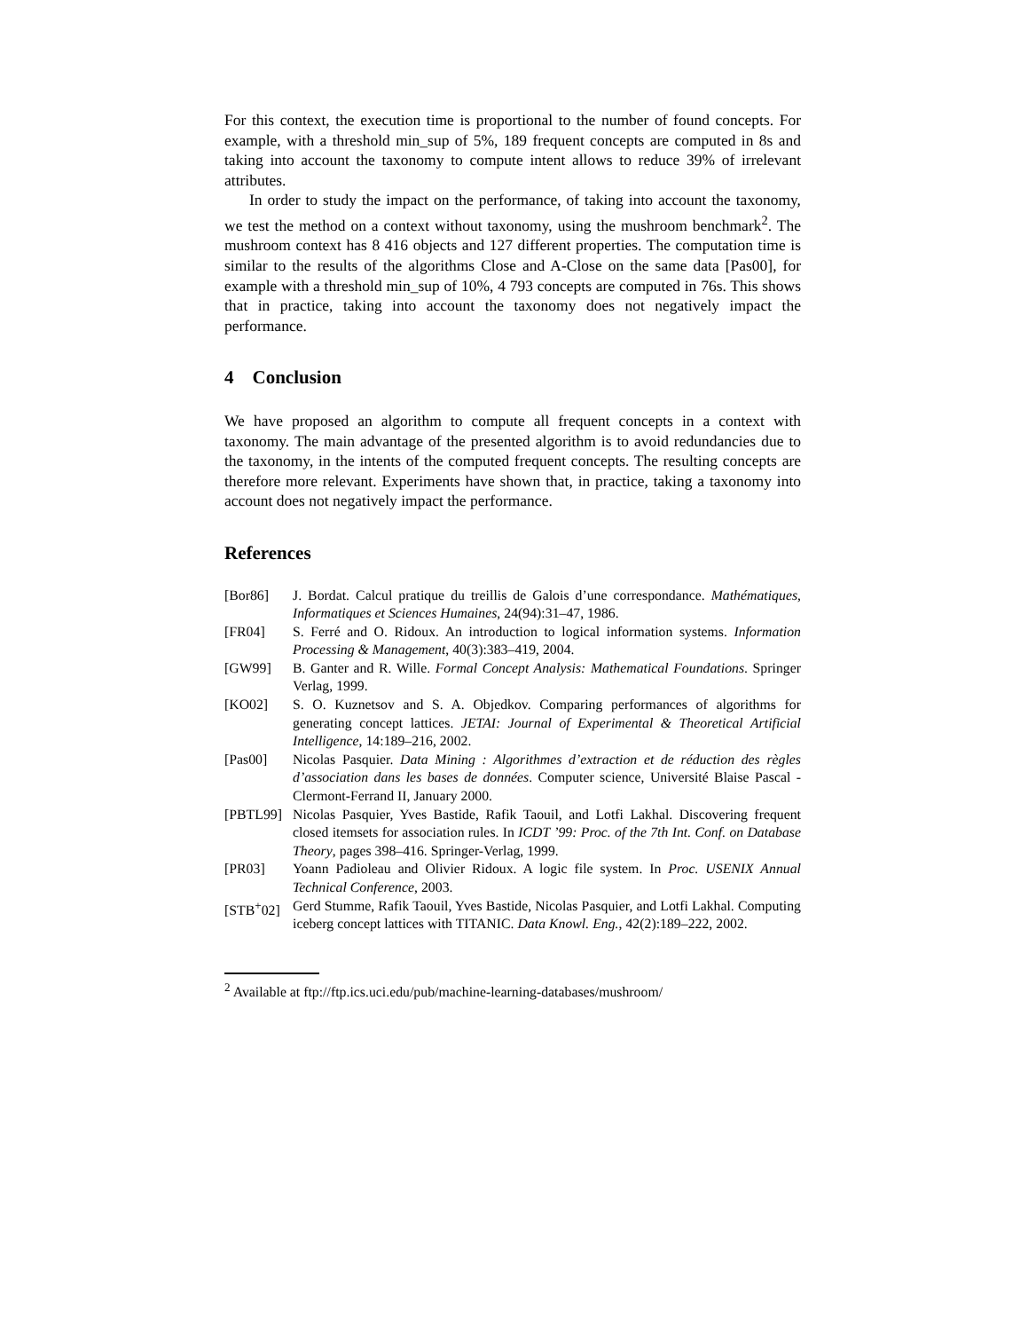For this context, the execution time is proportional to the number of found concepts. For example, with a threshold min_sup of 5%, 189 frequent concepts are computed in 8s and taking into account the taxonomy to compute intent allows to reduce 39% of irrelevant attributes.
In order to study the impact on the performance, of taking into account the taxonomy, we test the method on a context without taxonomy, using the mushroom benchmark<sup>2</sup>. The mushroom context has 8 416 objects and 127 different properties. The computation time is similar to the results of the algorithms Close and A-Close on the same data [Pas00], for example with a threshold min_sup of 10%, 4 793 concepts are computed in 76s. This shows that in practice, taking into account the taxonomy does not negatively impact the performance.
4 Conclusion
We have proposed an algorithm to compute all frequent concepts in a context with taxonomy. The main advantage of the presented algorithm is to avoid redundancies due to the taxonomy, in the intents of the computed frequent concepts. The resulting concepts are therefore more relevant. Experiments have shown that, in practice, taking a taxonomy into account does not negatively impact the performance.
References
[Bor86] J. Bordat. Calcul pratique du treillis de Galois d’une correspondance. Mathématiques, Informatiques et Sciences Humaines, 24(94):31–47, 1986.
[FR04] S. Ferré and O. Ridoux. An introduction to logical information systems. Information Processing & Management, 40(3):383–419, 2004.
[GW99] B. Ganter and R. Wille. Formal Concept Analysis: Mathematical Foundations. Springer Verlag, 1999.
[KO02] S. O. Kuznetsov and S. A. Objedkov. Comparing performances of algorithms for generating concept lattices. JETAI: Journal of Experimental & Theoretical Artificial Intelligence, 14:189–216, 2002.
[Pas00] Nicolas Pasquier. Data Mining : Algorithmes d’extraction et de réduction des règles d’association dans les bases de données. Computer science, Université Blaise Pascal - Clermont-Ferrand II, January 2000.
[PBTL99] Nicolas Pasquier, Yves Bastide, Rafik Taouil, and Lotfi Lakhal. Discovering frequent closed itemsets for association rules. In ICDT ’99: Proc. of the 7th Int. Conf. on Database Theory, pages 398–416. Springer-Verlag, 1999.
[PR03] Yoann Padioleau and Olivier Ridoux. A logic file system. In Proc. USENIX Annual Technical Conference, 2003.
[STB<sup>+</sup>02] Gerd Stumme, Rafik Taouil, Yves Bastide, Nicolas Pasquier, and Lotfi Lakhal. Computing iceberg concept lattices with TITANIC. Data Knowl. Eng., 42(2):189–222, 2002.
<sup>2</sup> Available at ftp://ftp.ics.uci.edu/pub/machine-learning-databases/mushroom/